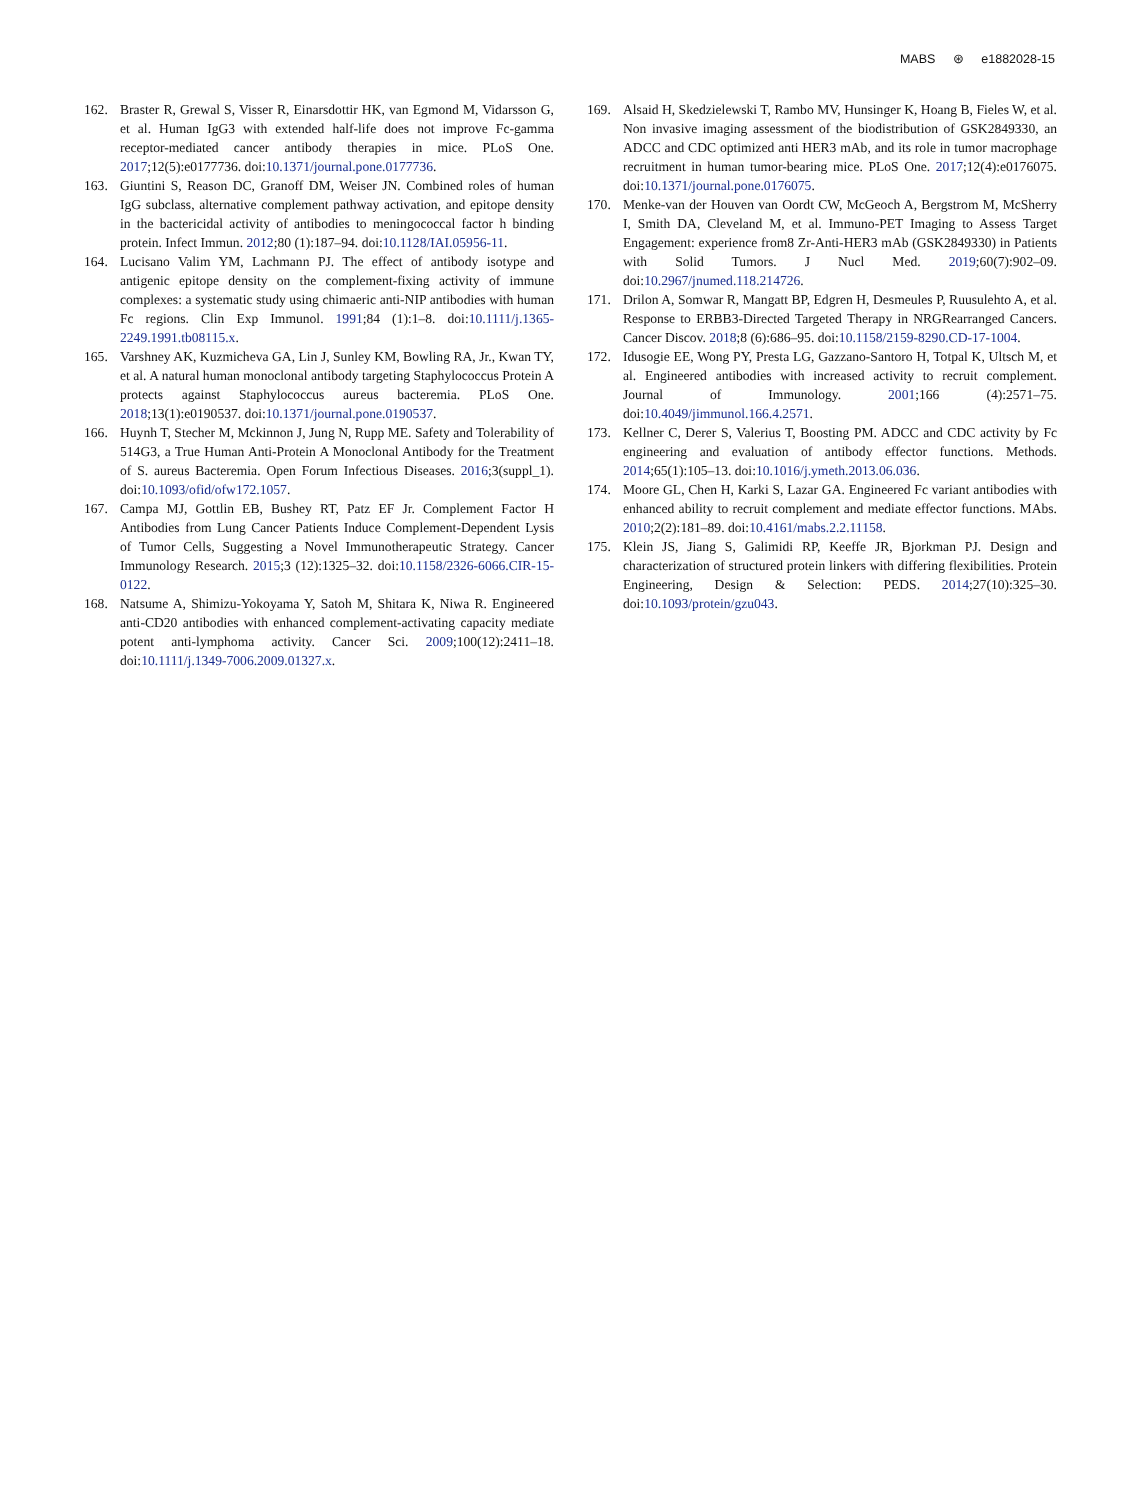MABS ⊛ e1882028-15
162. Braster R, Grewal S, Visser R, Einarsdottir HK, van Egmond M, Vidarsson G, et al. Human IgG3 with extended half-life does not improve Fc-gamma receptor-mediated cancer antibody therapies in mice. PLoS One. 2017;12(5):e0177736. doi:10.1371/journal.pone.0177736.
163. Giuntini S, Reason DC, Granoff DM, Weiser JN. Combined roles of human IgG subclass, alternative complement pathway activation, and epitope density in the bactericidal activity of antibodies to meningococcal factor h binding protein. Infect Immun. 2012;80 (1):187–94. doi:10.1128/IAI.05956-11.
164. Lucisano Valim YM, Lachmann PJ. The effect of antibody isotype and antigenic epitope density on the complement-fixing activity of immune complexes: a systematic study using chimaeric anti-NIP antibodies with human Fc regions. Clin Exp Immunol. 1991;84 (1):1–8. doi:10.1111/j.1365-2249.1991.tb08115.x.
165. Varshney AK, Kuzmicheva GA, Lin J, Sunley KM, Bowling RA, Jr., Kwan TY, et al. A natural human monoclonal antibody targeting Staphylococcus Protein A protects against Staphylococcus aureus bacteremia. PLoS One. 2018;13(1):e0190537. doi:10.1371/journal.pone.0190537.
166. Huynh T, Stecher M, Mckinnon J, Jung N, Rupp ME. Safety and Tolerability of 514G3, a True Human Anti-Protein A Monoclonal Antibody for the Treatment of S. aureus Bacteremia. Open Forum Infectious Diseases. 2016;3(suppl_1). doi:10.1093/ofid/ofw172.1057.
167. Campa MJ, Gottlin EB, Bushey RT, Patz EF Jr. Complement Factor H Antibodies from Lung Cancer Patients Induce Complement-Dependent Lysis of Tumor Cells, Suggesting a Novel Immunotherapeutic Strategy. Cancer Immunology Research. 2015;3 (12):1325–32. doi:10.1158/2326-6066.CIR-15-0122.
168. Natsume A, Shimizu-Yokoyama Y, Satoh M, Shitara K, Niwa R. Engineered anti-CD20 antibodies with enhanced complement-activating capacity mediate potent anti-lymphoma activity. Cancer Sci. 2009;100(12):2411–18. doi:10.1111/j.1349-7006.2009.01327.x.
169. Alsaid H, Skedzielewski T, Rambo MV, Hunsinger K, Hoang B, Fieles W, et al. Non invasive imaging assessment of the biodistribution of GSK2849330, an ADCC and CDC optimized anti HER3 mAb, and its role in tumor macrophage recruitment in human tumor-bearing mice. PLoS One. 2017;12(4):e0176075. doi:10.1371/journal.pone.0176075.
170. Menke-van der Houven van Oordt CW, McGeoch A, Bergstrom M, McSherry I, Smith DA, Cleveland M, et al. Immuno-PET Imaging to Assess Target Engagement: experience from8 Zr-Anti-HER3 mAb (GSK2849330) in Patients with Solid Tumors. J Nucl Med. 2019;60(7):902–09. doi:10.2967/jnumed.118.214726.
171. Drilon A, Somwar R, Mangatt BP, Edgren H, Desmeules P, Ruusulehto A, et al. Response to ERBB3-Directed Targeted Therapy in NRGRearranged Cancers. Cancer Discov. 2018;8 (6):686–95. doi:10.1158/2159-8290.CD-17-1004.
172. Idusogie EE, Wong PY, Presta LG, Gazzano-Santoro H, Totpal K, Ultsch M, et al. Engineered antibodies with increased activity to recruit complement. Journal of Immunology. 2001;166 (4):2571–75. doi:10.4049/jimmunol.166.4.2571.
173. Kellner C, Derer S, Valerius T, Boosting PM. ADCC and CDC activity by Fc engineering and evaluation of antibody effector functions. Methods. 2014;65(1):105–13. doi:10.1016/j.ymeth.2013.06.036.
174. Moore GL, Chen H, Karki S, Lazar GA. Engineered Fc variant antibodies with enhanced ability to recruit complement and mediate effector functions. MAbs. 2010;2(2):181–89. doi:10.4161/mabs.2.2.11158.
175. Klein JS, Jiang S, Galimidi RP, Keeffe JR, Bjorkman PJ. Design and characterization of structured protein linkers with differing flexibilities. Protein Engineering, Design & Selection: PEDS. 2014;27(10):325–30. doi:10.1093/protein/gzu043.